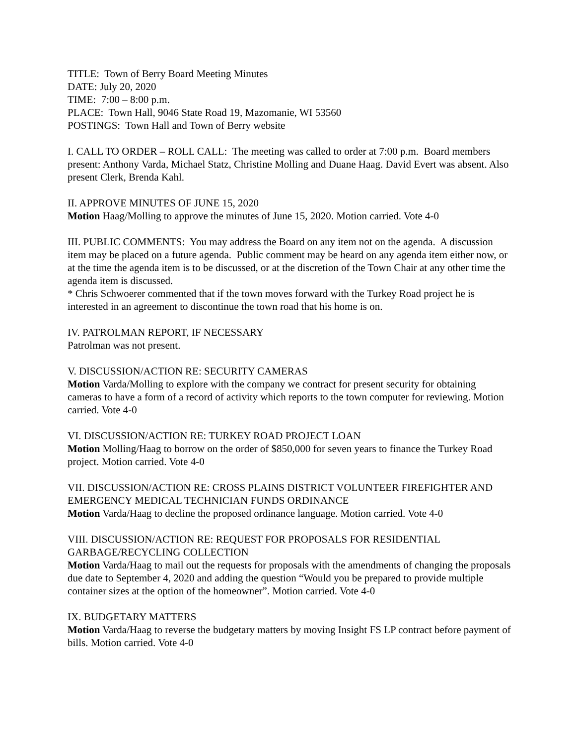TITLE: Town of Berry Board Meeting Minutes
DATE: July 20, 2020
TIME: 7:00 – 8:00 p.m.
PLACE: Town Hall, 9046 State Road 19, Mazomanie, WI 53560
POSTINGS: Town Hall and Town of Berry website
I. CALL TO ORDER – ROLL CALL: The meeting was called to order at 7:00 p.m. Board members present: Anthony Varda, Michael Statz, Christine Molling and Duane Haag. David Evert was absent. Also present Clerk, Brenda Kahl.
II. APPROVE MINUTES OF JUNE 15, 2020
Motion Haag/Molling to approve the minutes of June 15, 2020. Motion carried. Vote 4-0
III. PUBLIC COMMENTS: You may address the Board on any item not on the agenda. A discussion item may be placed on a future agenda. Public comment may be heard on any agenda item either now, or at the time the agenda item is to be discussed, or at the discretion of the Town Chair at any other time the agenda item is discussed.
* Chris Schwoerer commented that if the town moves forward with the Turkey Road project he is interested in an agreement to discontinue the town road that his home is on.
IV. PATROLMAN REPORT, IF NECESSARY
Patrolman was not present.
V. DISCUSSION/ACTION RE: SECURITY CAMERAS
Motion Varda/Molling to explore with the company we contract for present security for obtaining cameras to have a form of a record of activity which reports to the town computer for reviewing. Motion carried. Vote 4-0
VI. DISCUSSION/ACTION RE: TURKEY ROAD PROJECT LOAN
Motion Molling/Haag to borrow on the order of $850,000 for seven years to finance the Turkey Road project. Motion carried. Vote 4-0
VII. DISCUSSION/ACTION RE: CROSS PLAINS DISTRICT VOLUNTEER FIREFIGHTER AND EMERGENCY MEDICAL TECHNICIAN FUNDS ORDINANCE
Motion Varda/Haag to decline the proposed ordinance language. Motion carried. Vote 4-0
VIII. DISCUSSION/ACTION RE: REQUEST FOR PROPOSALS FOR RESIDENTIAL GARBAGE/RECYCLING COLLECTION
Motion Varda/Haag to mail out the requests for proposals with the amendments of changing the proposals due date to September 4, 2020 and adding the question “Would you be prepared to provide multiple container sizes at the option of the homeowner”. Motion carried. Vote 4-0
IX. BUDGETARY MATTERS
Motion Varda/Haag to reverse the budgetary matters by moving Insight FS LP contract before payment of bills. Motion carried. Vote 4-0